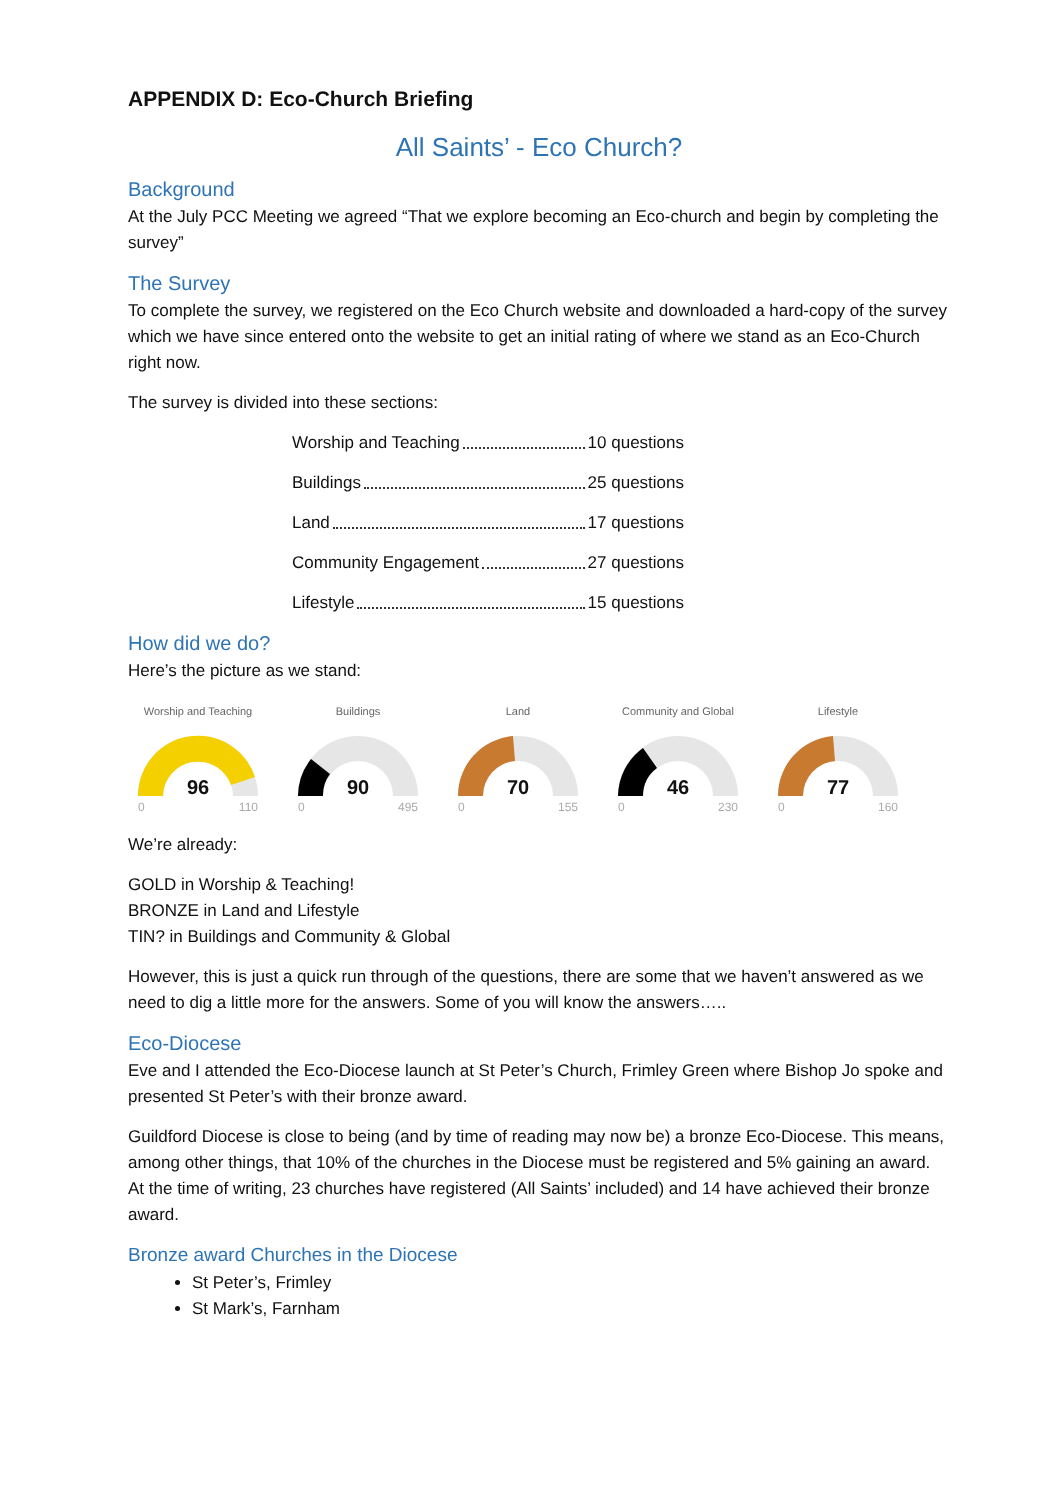APPENDIX D: Eco-Church Briefing
All Saints’ - Eco Church?
Background
At the July PCC Meeting we agreed “That we explore becoming an Eco-church and begin by completing the survey”
The Survey
To complete the survey, we registered on the Eco Church website and downloaded a hard-copy of the survey which we have since entered onto the website to get an initial rating of where we stand as an Eco-Church right now.
The survey is divided into these sections:
Worship and Teaching 10 questions
Buildings 25 questions
Land 17 questions
Community Engagement 27 questions
Lifestyle 15 questions
How did we do?
Here’s the picture as we stand:
Worship and Teaching
96
0 110
Buildings
90
0 495
Land
70
0 155
Community and Global
46
0 230
Lifestyle
77
0 160
We’re already:
GOLD in Worship & Teaching!
BRONZE in Land and Lifestyle
TIN? in Buildings and Community & Global
However, this is just a quick run through of the questions, there are some that we haven’t answered as we need to dig a little more for the answers. Some of you will know the answers…..
Eco-Diocese
Eve and I attended the Eco-Diocese launch at St Peter’s Church, Frimley Green where Bishop Jo spoke and presented St Peter’s with their bronze award.
Guildford Diocese is close to being (and by time of reading may now be) a bronze Eco-Diocese. This means, among other things, that 10% of the churches in the Diocese must be registered and 5% gaining an award. At the time of writing, 23 churches have registered (All Saints’ included) and 14 have achieved their bronze award.
Bronze award Churches in the Diocese
St Peter’s, Frimley
St Mark’s, Farnham